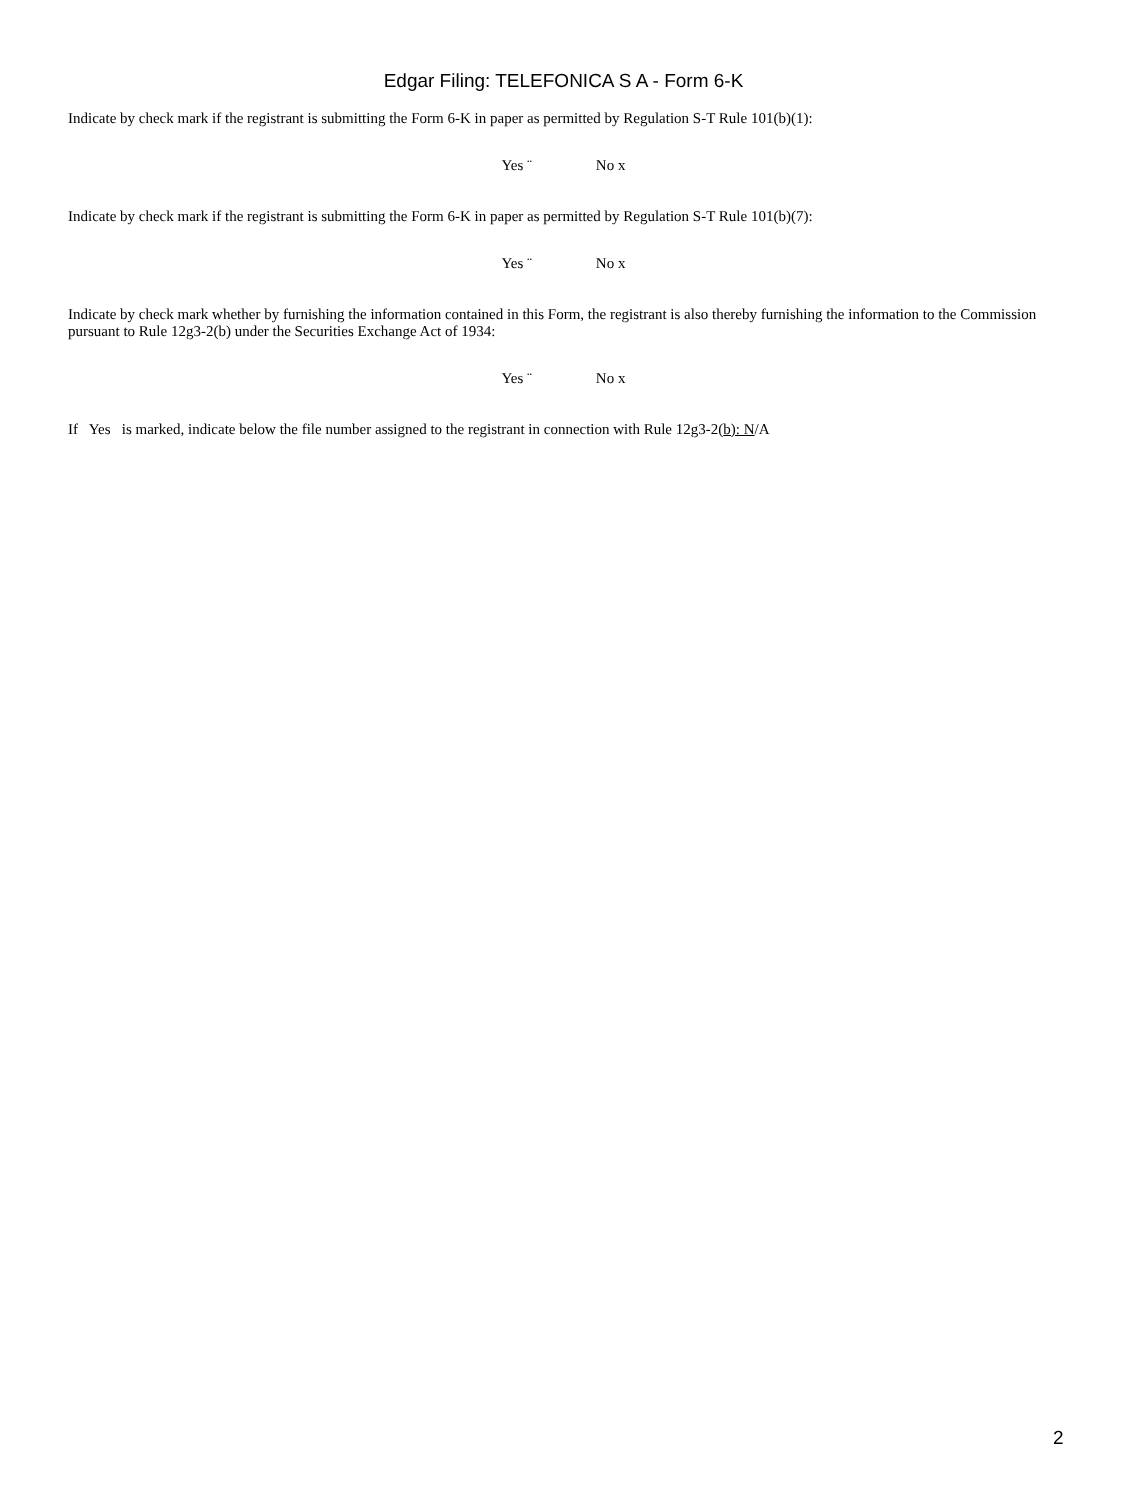Edgar Filing: TELEFONICA S A - Form 6-K
Indicate by check mark if the registrant is submitting the Form 6-K in paper as permitted by Regulation S-T Rule 101(b)(1):
Yes ¨ No x
Indicate by check mark if the registrant is submitting the Form 6-K in paper as permitted by Regulation S-T Rule 101(b)(7):
Yes ¨ No x
Indicate by check mark whether by furnishing the information contained in this Form, the registrant is also thereby furnishing the information to the Commission pursuant to Rule 12g3-2(b) under the Securities Exchange Act of 1934:
Yes ¨ No x
If Yes is marked, indicate below the file number assigned to the registrant in connection with Rule 12g3-2(b): N/A
2